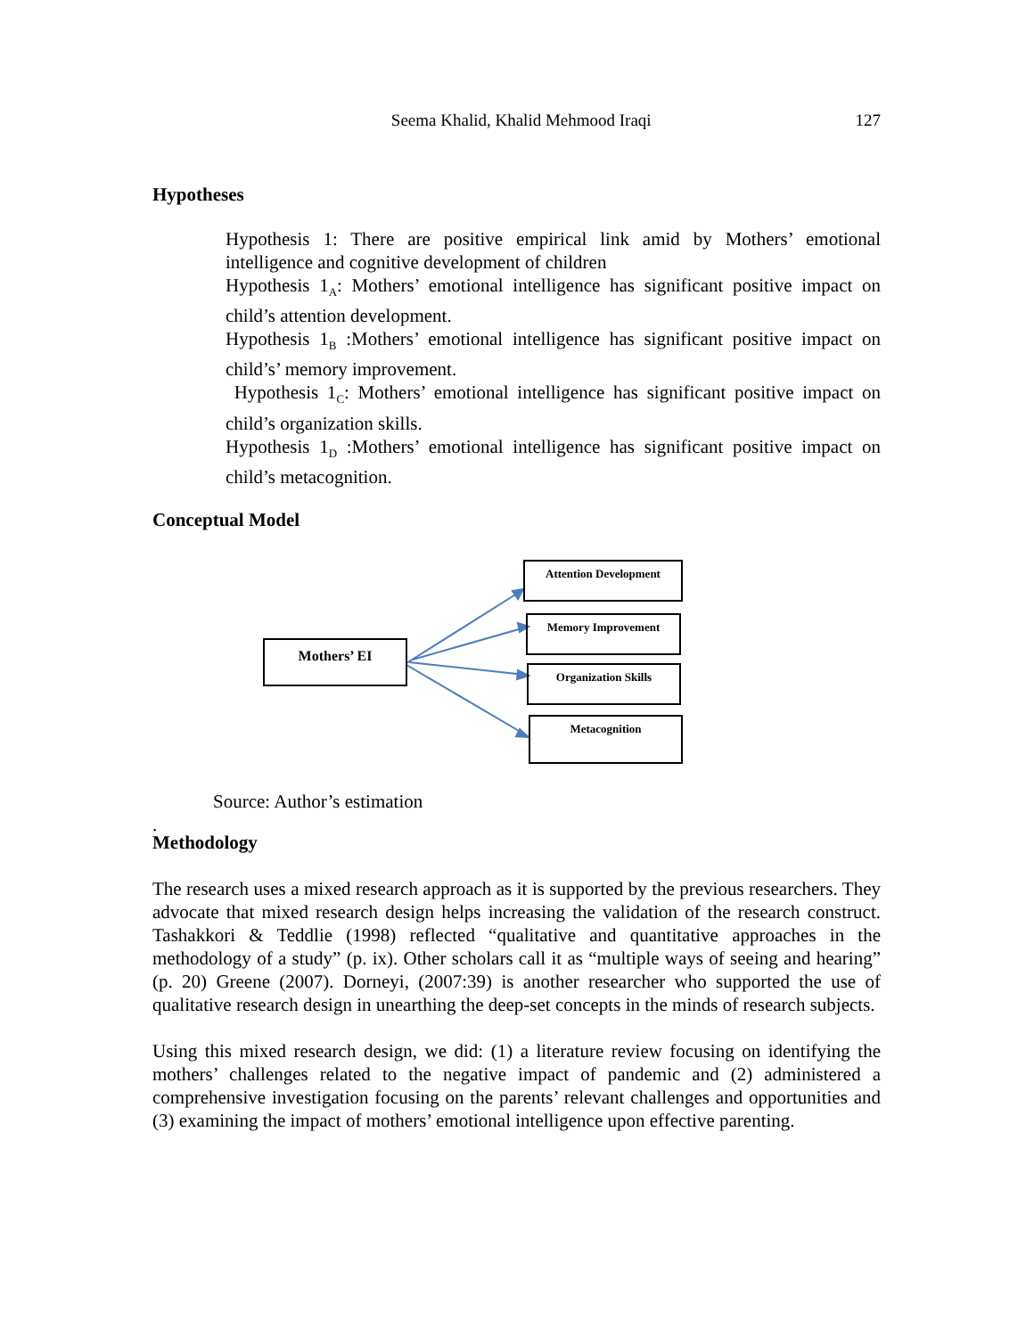Seema Khalid, Khalid Mehmood Iraqi 127
Hypotheses
Hypothesis 1: There are positive empirical link amid by Mothers’ emotional intelligence and cognitive development of children
Hypothesis 1<sub>A</sub>: Mothers’ emotional intelligence has significant positive impact on child’s attention development.
Hypothesis 1<sub>B</sub> :Mothers’ emotional intelligence has significant positive impact on child’s’ memory improvement.
Hypothesis 1<sub>C</sub>: Mothers’ emotional intelligence has significant positive impact on child’s organization skills.
Hypothesis 1<sub>D</sub> :Mothers’ emotional intelligence has significant positive impact on child’s metacognition.
Conceptual Model
Mothers’ EI
Attention Development
Memory Improvement
Organization Skills
Metacognition
Source: Author’s estimation
.
Methodology
The research uses a mixed research approach as it is supported by the previous researchers. They advocate that mixed research design helps increasing the validation of the research construct. Tashakkori & Teddlie (1998) reflected “qualitative and quantitative approaches in the methodology of a study” (p. ix). Other scholars call it as “multiple ways of seeing and hearing” (p. 20) Greene (2007). Dorneyi, (2007:39) is another researcher who supported the use of qualitative research design in unearthing the deep-set concepts in the minds of research subjects.
Using this mixed research design, we did: (1) a literature review focusing on identifying the mothers’ challenges related to the negative impact of pandemic and (2) administered a comprehensive investigation focusing on the parents’ relevant challenges and opportunities and (3) examining the impact of mothers’ emotional intelligence upon effective parenting.